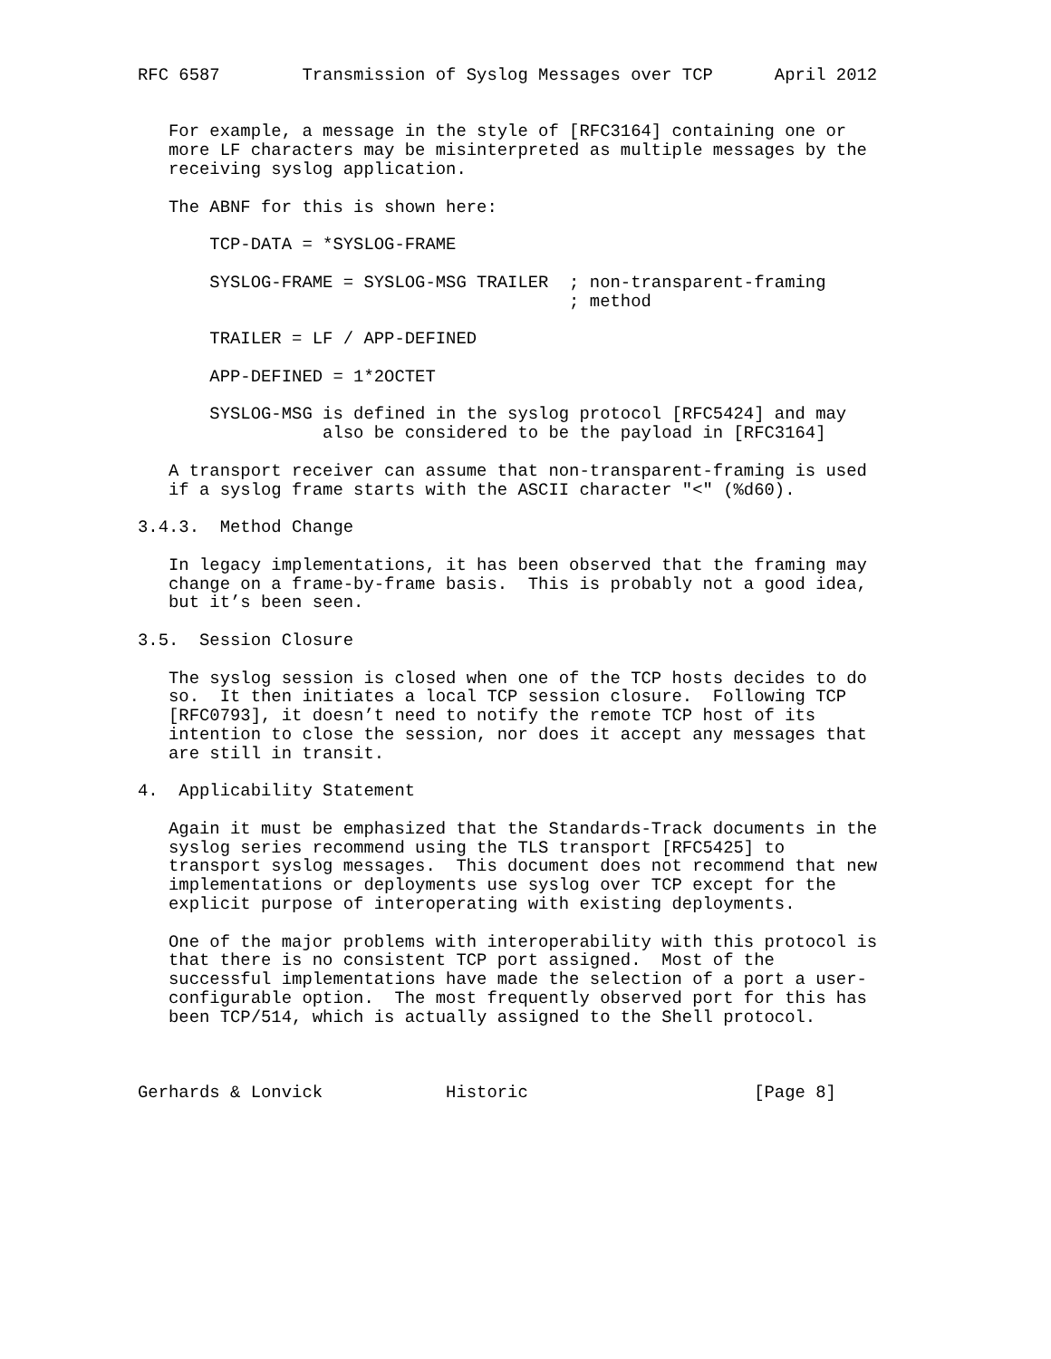RFC 6587        Transmission of Syslog Messages over TCP      April 2012


   For example, a message in the style of [RFC3164] containing one or
   more LF characters may be misinterpreted as multiple messages by the
   receiving syslog application.

   The ABNF for this is shown here:

       TCP-DATA = *SYSLOG-FRAME

       SYSLOG-FRAME = SYSLOG-MSG TRAILER  ; non-transparent-framing
                                          ; method

       TRAILER = LF / APP-DEFINED

       APP-DEFINED = 1*2OCTET

       SYSLOG-MSG is defined in the syslog protocol [RFC5424] and may
                  also be considered to be the payload in [RFC3164]

   A transport receiver can assume that non-transparent-framing is used
   if a syslog frame starts with the ASCII character "<" (%d60).

3.4.3.  Method Change

   In legacy implementations, it has been observed that the framing may
   change on a frame-by-frame basis.  This is probably not a good idea,
   but it’s been seen.

3.5.  Session Closure

   The syslog session is closed when one of the TCP hosts decides to do
   so.  It then initiates a local TCP session closure.  Following TCP
   [RFC0793], it doesn’t need to notify the remote TCP host of its
   intention to close the session, nor does it accept any messages that
   are still in transit.

4.  Applicability Statement

   Again it must be emphasized that the Standards-Track documents in the
   syslog series recommend using the TLS transport [RFC5425] to
   transport syslog messages.  This document does not recommend that new
   implementations or deployments use syslog over TCP except for the
   explicit purpose of interoperating with existing deployments.

   One of the major problems with interoperability with this protocol is
   that there is no consistent TCP port assigned.  Most of the
   successful implementations have made the selection of a port a user-
   configurable option.  The most frequently observed port for this has
   been TCP/514, which is actually assigned to the Shell protocol.



Gerhards & Lonvick            Historic                      [Page 8]